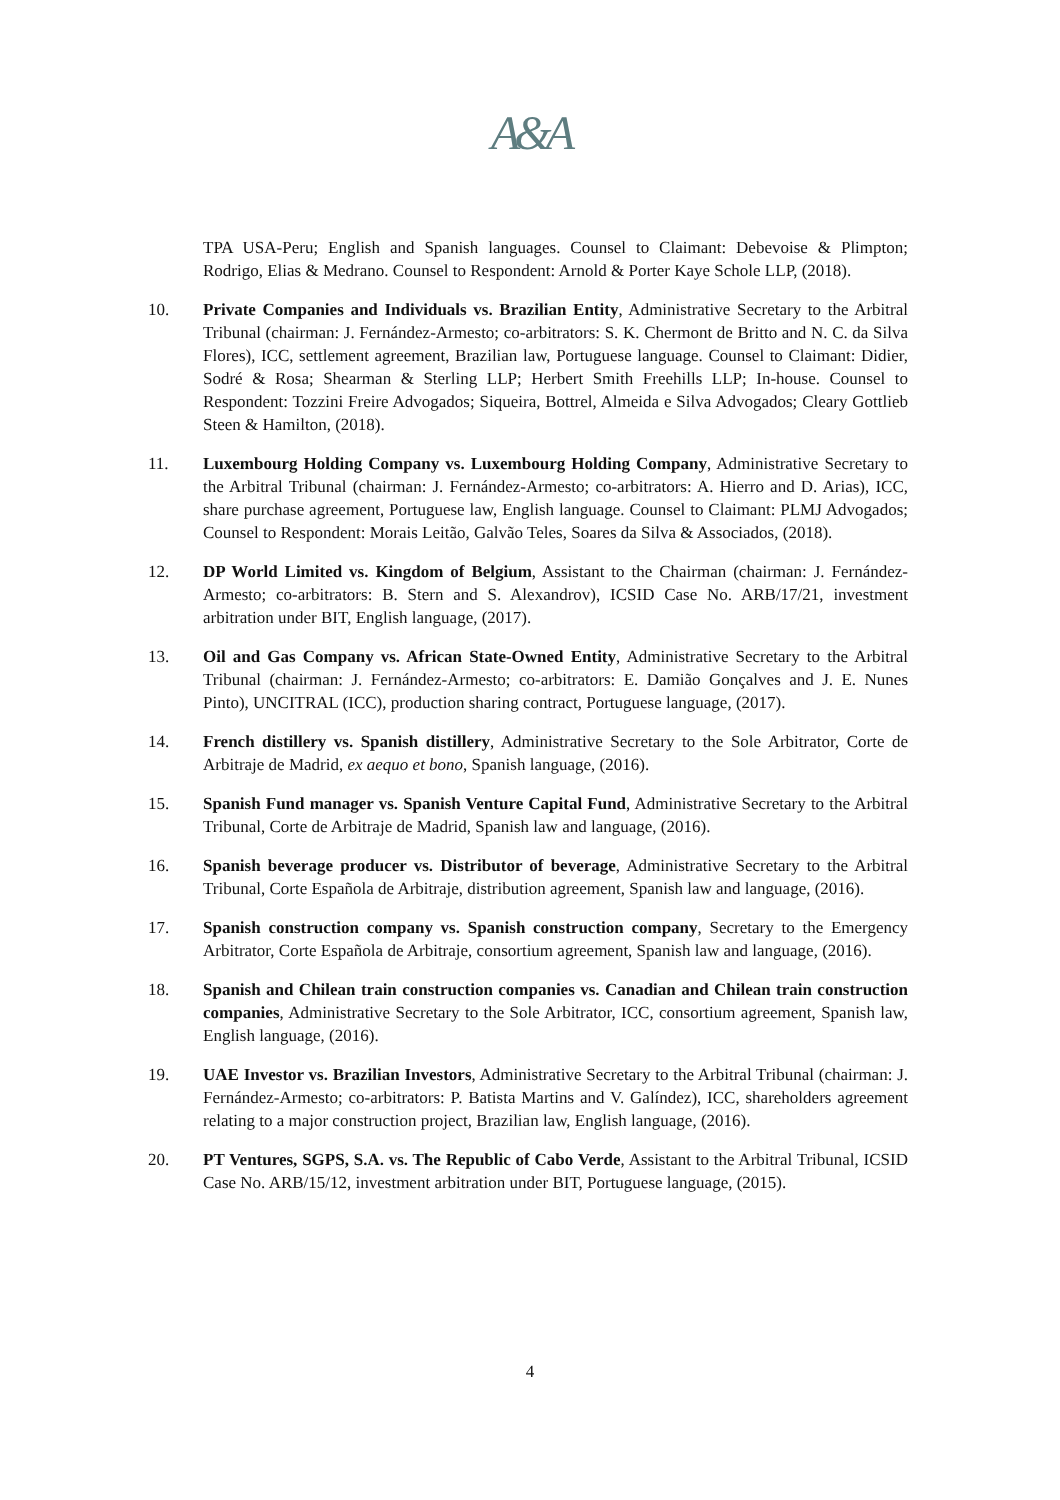A&A
TPA USA-Peru; English and Spanish languages. Counsel to Claimant: Debevoise & Plimpton; Rodrigo, Elias & Medrano. Counsel to Respondent: Arnold & Porter Kaye Schole LLP, (2018).
10. Private Companies and Individuals vs. Brazilian Entity, Administrative Secretary to the Arbitral Tribunal (chairman: J. Fernández-Armesto; co-arbitrators: S. K. Chermont de Britto and N. C. da Silva Flores), ICC, settlement agreement, Brazilian law, Portuguese language. Counsel to Claimant: Didier, Sodré & Rosa; Shearman & Sterling LLP; Herbert Smith Freehills LLP; In-house. Counsel to Respondent: Tozzini Freire Advogados; Siqueira, Bottrel, Almeida e Silva Advogados; Cleary Gottlieb Steen & Hamilton, (2018).
11. Luxembourg Holding Company vs. Luxembourg Holding Company, Administrative Secretary to the Arbitral Tribunal (chairman: J. Fernández-Armesto; co-arbitrators: A. Hierro and D. Arias), ICC, share purchase agreement, Portuguese law, English language. Counsel to Claimant: PLMJ Advogados; Counsel to Respondent: Morais Leitão, Galvão Teles, Soares da Silva & Associados, (2018).
12. DP World Limited vs. Kingdom of Belgium, Assistant to the Chairman (chairman: J. Fernández-Armesto; co-arbitrators: B. Stern and S. Alexandrov), ICSID Case No. ARB/17/21, investment arbitration under BIT, English language, (2017).
13. Oil and Gas Company vs. African State-Owned Entity, Administrative Secretary to the Arbitral Tribunal (chairman: J. Fernández-Armesto; co-arbitrators: E. Damião Gonçalves and J. E. Nunes Pinto), UNCITRAL (ICC), production sharing contract, Portuguese language, (2017).
14. French distillery vs. Spanish distillery, Administrative Secretary to the Sole Arbitrator, Corte de Arbitraje de Madrid, ex aequo et bono, Spanish language, (2016).
15. Spanish Fund manager vs. Spanish Venture Capital Fund, Administrative Secretary to the Arbitral Tribunal, Corte de Arbitraje de Madrid, Spanish law and language, (2016).
16. Spanish beverage producer vs. Distributor of beverage, Administrative Secretary to the Arbitral Tribunal, Corte Española de Arbitraje, distribution agreement, Spanish law and language, (2016).
17. Spanish construction company vs. Spanish construction company, Secretary to the Emergency Arbitrator, Corte Española de Arbitraje, consortium agreement, Spanish law and language, (2016).
18. Spanish and Chilean train construction companies vs. Canadian and Chilean train construction companies, Administrative Secretary to the Sole Arbitrator, ICC, consortium agreement, Spanish law, English language, (2016).
19. UAE Investor vs. Brazilian Investors, Administrative Secretary to the Arbitral Tribunal (chairman: J. Fernández-Armesto; co-arbitrators: P. Batista Martins and V. Galíndez), ICC, shareholders agreement relating to a major construction project, Brazilian law, English language, (2016).
20. PT Ventures, SGPS, S.A. vs. The Republic of Cabo Verde, Assistant to the Arbitral Tribunal, ICSID Case No. ARB/15/12, investment arbitration under BIT, Portuguese language, (2015).
4